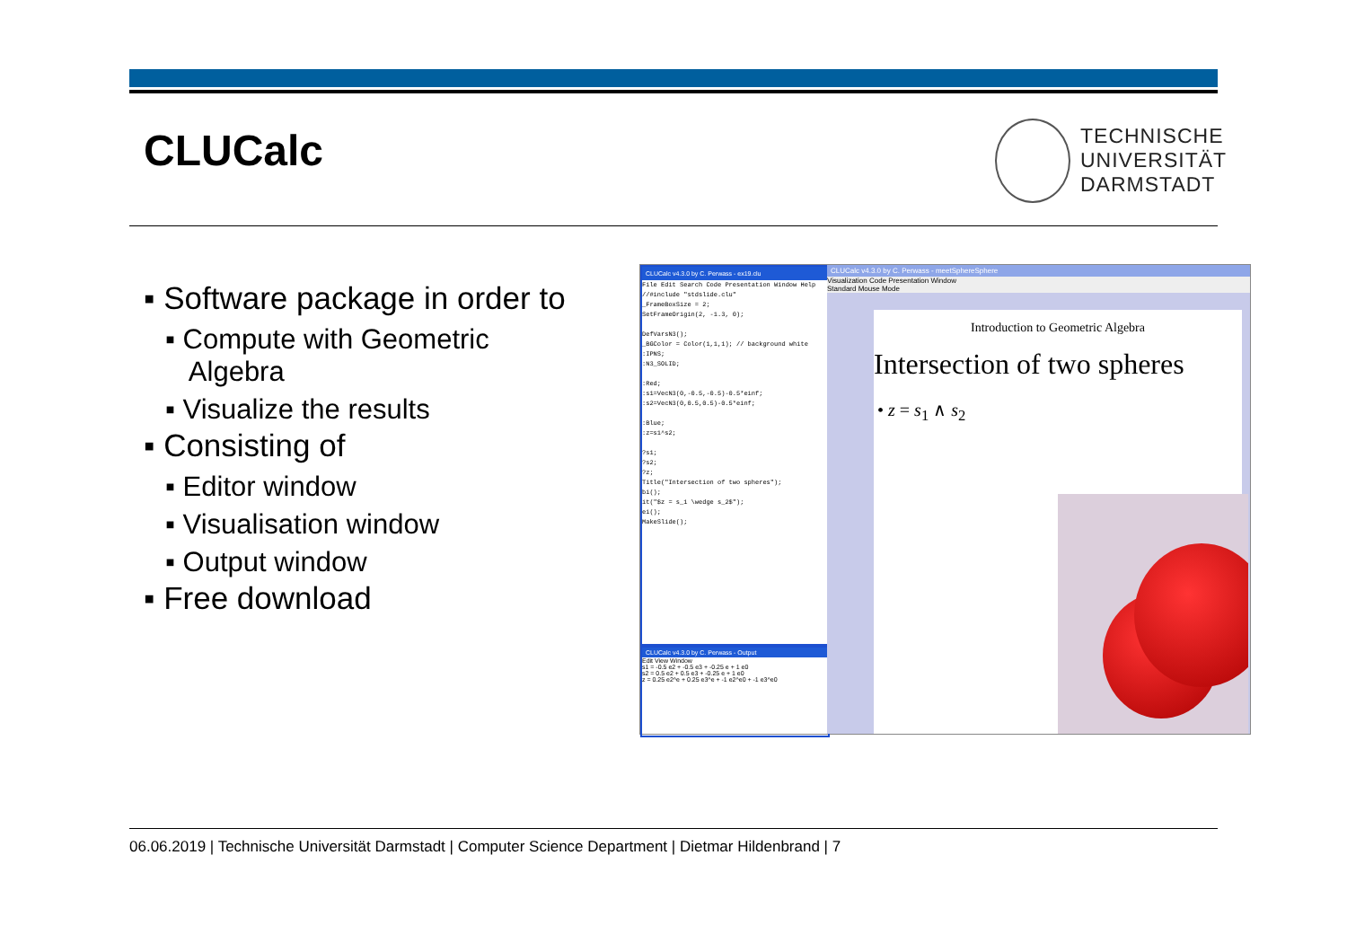CLUCalc
TECHNISCHE
UNIVERSITÄT
DARMSTADT
▪ Software package in order to
▪ Compute with Geometric
Algebra
▪ Visualize the results
▪ Consisting of
▪ Editor window
▪ Visualisation window
▪ Output window
▪ Free download
CLUCalc v4.3.0 by C. Perwass - ex19.clu
File Edit Search Code Presentation Window Help
//#include "stdslide.clu"
_FrameBoxSize = 2;
SetFrameOrigin(2, -1.3, 0);
DefVarsN3();
_BGColor = Color(1,1,1); // background white
:IPNS;
:N3_SOLID;
:Red;
:s1=VecN3(0,-0.5,-0.5)-0.5*einf;
:s2=VecN3(0,0.5,0.5)-0.5*einf;
:Blue;
:z=s1^s2;
?s1;
?s2;
?z;
Title("Intersection of two spheres");
bi();
it("$z = s_1 \wedge s_2$");
ei();
MakeSlide();
CLUCalc v4.3.0 by C. Perwass - Output
Edit View Window
s1 = -0.5 e2 + -0.5 e3 + -0.25 e + 1 e0
s2 = 0.5 e2 + 0.5 e3 + -0.25 e + 1 e0
z = 0.25 e2^e + 0.25 e3^e + -1 e2^e0 + -1 e3^e0
CLUCalc v4.3.0 by C. Perwass - meetSphereSphere
Visualization Code Presentation Window
Standard Mouse Mode
Introduction to Geometric Algebra
Intersection of two spheres
• z = s<sub>1</sub> ∧ s<sub>2</sub>
06.06.2019 | Technische Universität Darmstadt | Computer Science Department | Dietmar Hildenbrand | 7